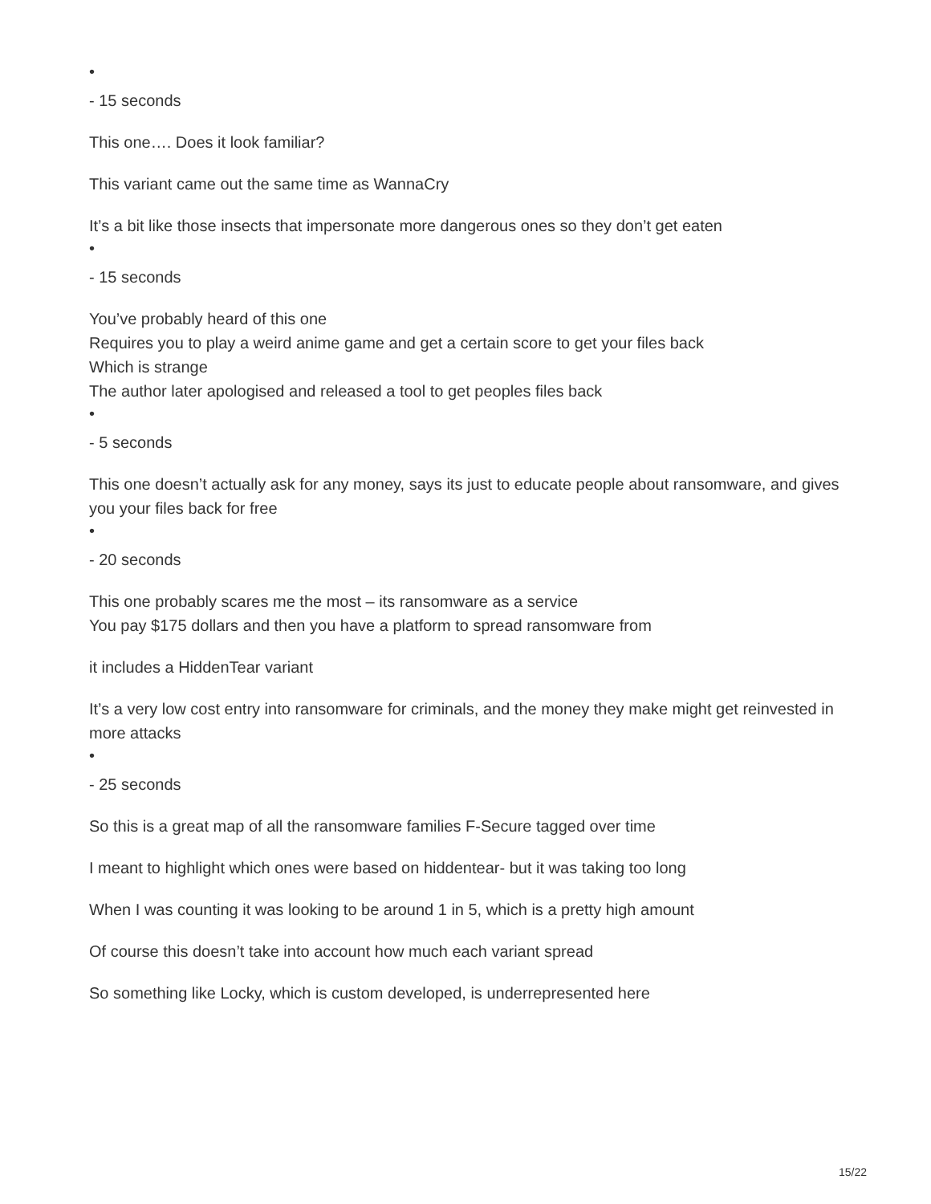•
- 15 seconds
This one…. Does it look familiar?
This variant came out the same time as WannaCry
It’s a bit like those insects that impersonate more dangerous ones so they don’t get eaten
•
- 15 seconds
You’ve probably heard of this one
Requires you to play a weird anime game and get a certain score to get your files back
Which is strange
The author later apologised and released a tool to get peoples files back
•
- 5 seconds
This one doesn’t actually ask for any money, says its just to educate people about ransomware, and gives you your files back for free
•
- 20 seconds
This one probably scares me the most – its ransomware as a service
You pay $175 dollars and then you have a platform to spread ransomware from
it includes a HiddenTear variant
It’s a very low cost entry into ransomware for criminals, and the money they make might get reinvested in more attacks
•
- 25 seconds
So this is a great map of all the ransomware families F-Secure tagged over time
I meant to highlight which ones were based on hiddentear- but it was taking too long
When I was counting it was looking to be around 1 in 5, which is a pretty high amount
Of course this doesn’t take into account how much each variant spread
So something like Locky, which is custom developed, is underrepresented here
15/22